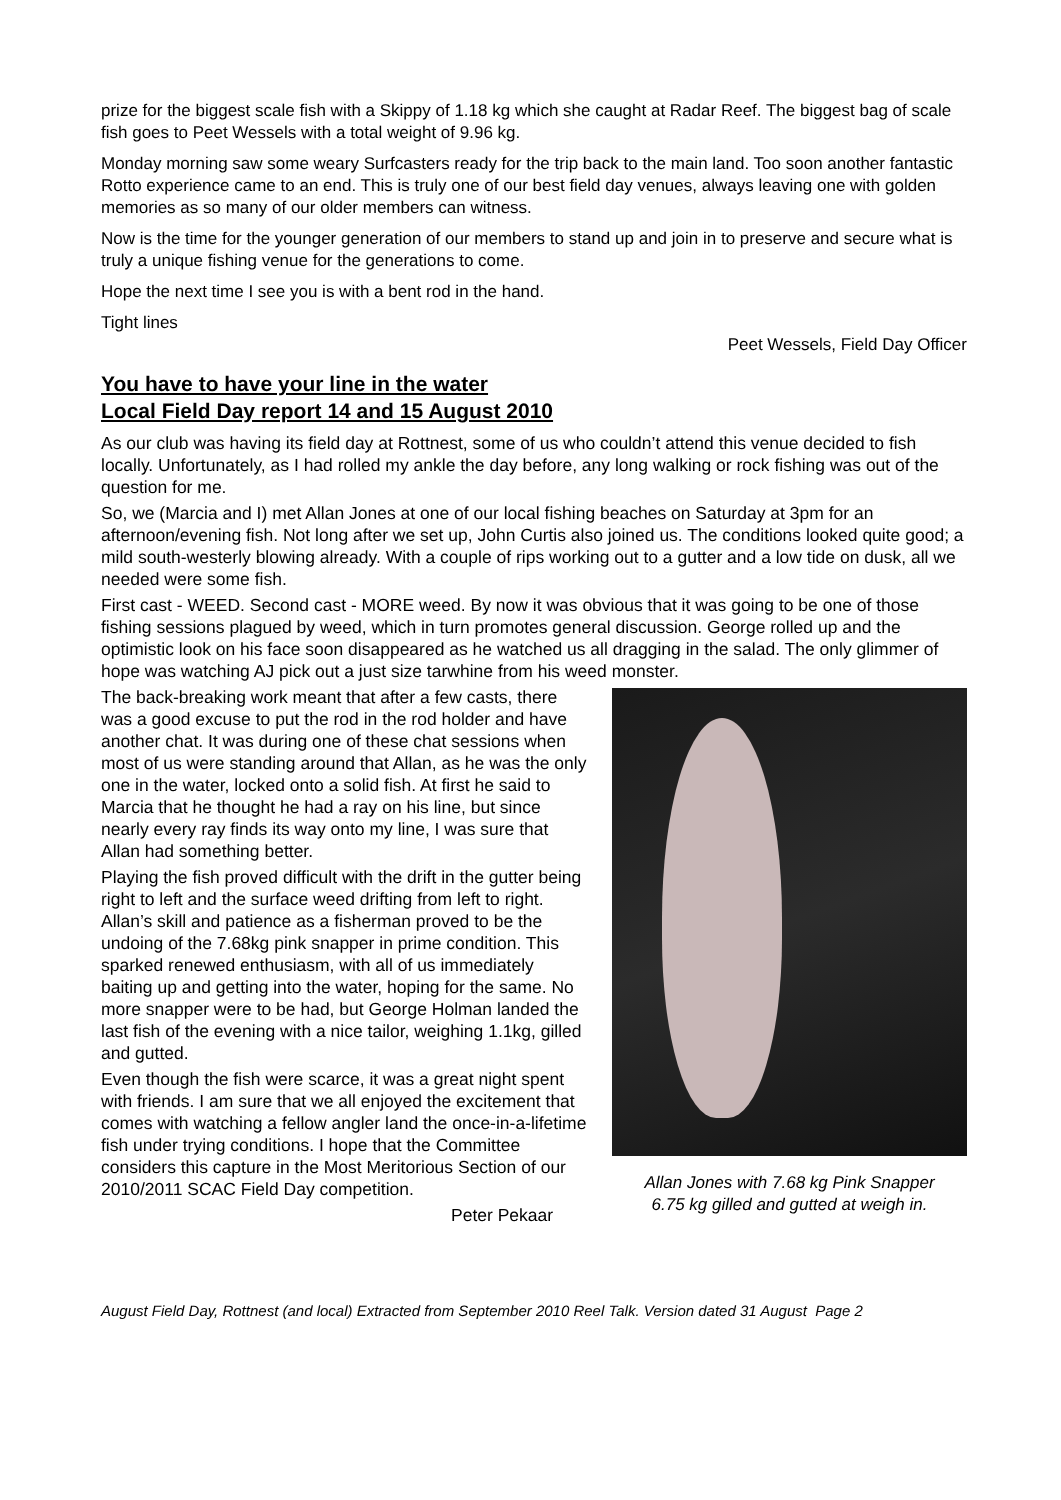prize for the biggest scale fish with a Skippy of 1.18 kg which she caught at Radar Reef. The biggest bag of scale fish goes to Peet Wessels with a total weight of 9.96 kg.
Monday morning saw some weary Surfcasters ready for the trip back to the main land. Too soon another fantastic Rotto experience came to an end. This is truly one of our best field day venues, always leaving one with golden memories as so many of our older members can witness.
Now is the time for the younger generation of our members to stand up and join in to preserve and secure what is truly a unique fishing venue for the generations to come.
Hope the next time I see you is with a bent rod in the hand.
Tight lines
Peet Wessels, Field Day Officer
You have to have your line in the water
Local Field Day report 14 and 15 August 2010
As our club was having its field day at Rottnest, some of us who couldn’t attend this venue decided to fish locally. Unfortunately, as I had rolled my ankle the day before, any long walking or rock fishing was out of the question for me.
So, we (Marcia and I) met Allan Jones at one of our local fishing beaches on Saturday at 3pm for an afternoon/evening fish. Not long after we set up, John Curtis also joined us. The conditions looked quite good; a mild south-westerly blowing already. With a couple of rips working out to a gutter and a low tide on dusk, all we needed were some fish.
First cast - WEED. Second cast - MORE weed. By now it was obvious that it was going to be one of those fishing sessions plagued by weed, which in turn promotes general discussion. George rolled up and the optimistic look on his face soon disappeared as he watched us all dragging in the salad. The only glimmer of hope was watching AJ pick out a just size tarwhine from his weed monster.
The back-breaking work meant that after a few casts, there was a good excuse to put the rod in the rod holder and have another chat. It was during one of these chat sessions when most of us were standing around that Allan, as he was the only one in the water, locked onto a solid fish. At first he said to Marcia that he thought he had a ray on his line, but since nearly every ray finds its way onto my line, I was sure that Allan had something better.
Playing the fish proved difficult with the drift in the gutter being right to left and the surface weed drifting from left to right. Allan’s skill and patience as a fisherman proved to be the undoing of the 7.68kg pink snapper in prime condition. This sparked renewed enthusiasm, with all of us immediately baiting up and getting into the water, hoping for the same. No more snapper were to be had, but George Holman landed the last fish of the evening with a nice tailor, weighing 1.1kg, gilled and gutted.
Even though the fish were scarce, it was a great night spent with friends. I am sure that we all enjoyed the excitement that comes with watching a fellow angler land the once-in-a-lifetime fish under trying conditions. I hope that the Committee considers this capture in the Most Meritorious Section of our 2010/2011 SCAC Field Day competition.
Peter Pekaar
Allan Jones with 7.68 kg Pink Snapper
6.75 kg gilled and gutted at weigh in.
August Field Day, Rottnest (and local) Extracted from September 2010 Reel Talk. Version dated 31 August Page 2